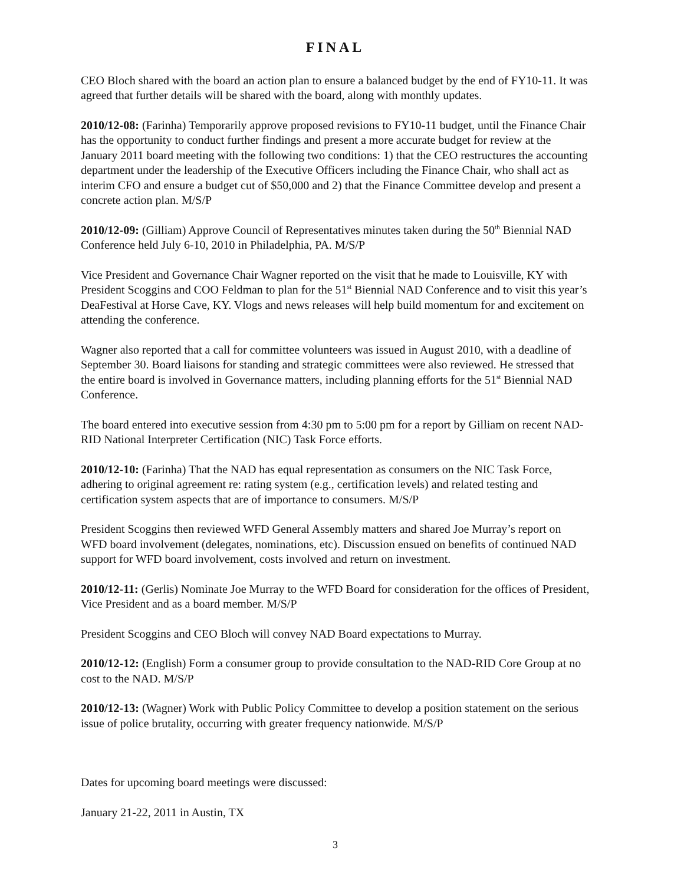FINAL
CEO Bloch shared with the board an action plan to ensure a balanced budget by the end of FY10-11. It was agreed that further details will be shared with the board, along with monthly updates.
2010/12-08: (Farinha) Temporarily approve proposed revisions to FY10-11 budget, until the Finance Chair has the opportunity to conduct further findings and present a more accurate budget for review at the January 2011 board meeting with the following two conditions: 1) that the CEO restructures the accounting department under the leadership of the Executive Officers including the Finance Chair, who shall act as interim CFO and ensure a budget cut of $50,000 and 2) that the Finance Committee develop and present a concrete action plan. M/S/P
2010/12-09: (Gilliam) Approve Council of Representatives minutes taken during the 50<sup>th</sup> Biennial NAD Conference held July 6-10, 2010 in Philadelphia, PA. M/S/P
Vice President and Governance Chair Wagner reported on the visit that he made to Louisville, KY with President Scoggins and COO Feldman to plan for the 51<sup>st</sup> Biennial NAD Conference and to visit this year’s DeaFestival at Horse Cave, KY. Vlogs and news releases will help build momentum for and excitement on attending the conference.
Wagner also reported that a call for committee volunteers was issued in August 2010, with a deadline of September 30. Board liaisons for standing and strategic committees were also reviewed. He stressed that the entire board is involved in Governance matters, including planning efforts for the 51<sup>st</sup> Biennial NAD Conference.
The board entered into executive session from 4:30 pm to 5:00 pm for a report by Gilliam on recent NAD-RID National Interpreter Certification (NIC) Task Force efforts.
2010/12-10: (Farinha) That the NAD has equal representation as consumers on the NIC Task Force, adhering to original agreement re: rating system (e.g., certification levels) and related testing and certification system aspects that are of importance to consumers. M/S/P
President Scoggins then reviewed WFD General Assembly matters and shared Joe Murray’s report on WFD board involvement (delegates, nominations, etc). Discussion ensued on benefits of continued NAD support for WFD board involvement, costs involved and return on investment.
2010/12-11: (Gerlis) Nominate Joe Murray to the WFD Board for consideration for the offices of President, Vice President and as a board member. M/S/P
President Scoggins and CEO Bloch will convey NAD Board expectations to Murray.
2010/12-12: (English) Form a consumer group to provide consultation to the NAD-RID Core Group at no cost to the NAD. M/S/P
2010/12-13: (Wagner) Work with Public Policy Committee to develop a position statement on the serious issue of police brutality, occurring with greater frequency nationwide. M/S/P
Dates for upcoming board meetings were discussed:
January 21-22, 2011 in Austin, TX
3